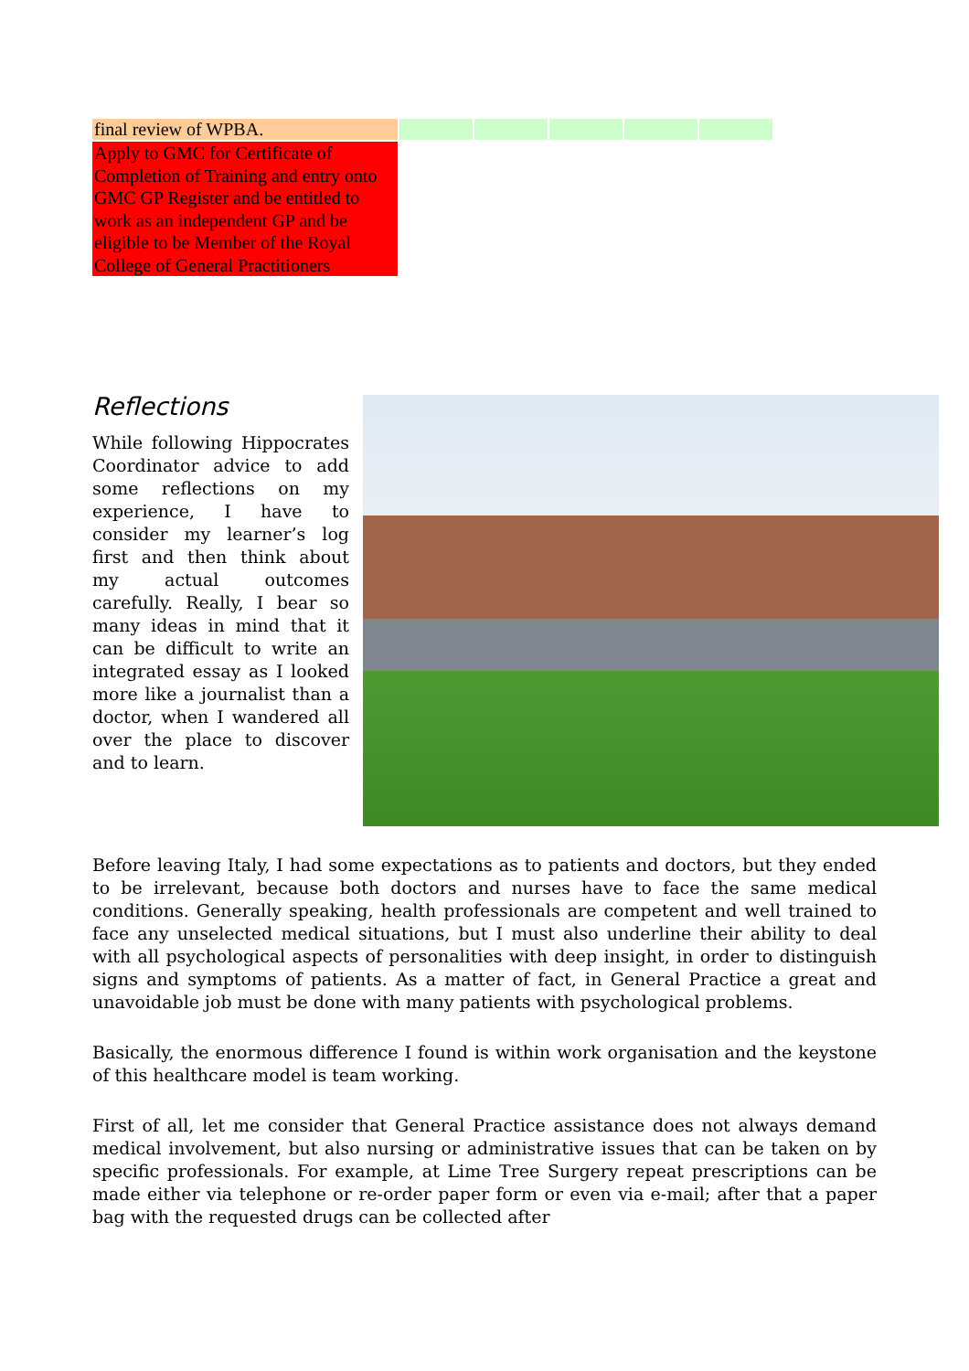| final review of WPBA. | | | | | |
| Apply to GMC for Certificate of Completion of Training and entry onto GMC GP Register and be entitled to work as an independent GP and be eligible to be Member of the Royal College of General Practitioners | | | | | |
Reflections
While following Hippocrates Coordinator advice to add some reflections on my experience, I have to consider my learner’s log first and then think about my actual outcomes carefully. Really, I bear so many ideas in mind that it can be difficult to write an integrated essay as I looked more like a journalist than a doctor, when I wandered all over the place to discover and to learn.
Before leaving Italy, I had some expectations as to patients and doctors, but they ended to be irrelevant, because both doctors and nurses have to face the same medical conditions. Generally speaking, health professionals are competent and well trained to face any unselected medical situations, but I must also underline their ability to deal with all psychological aspects of personalities with deep insight, in order to distinguish signs and symptoms of patients. As a matter of fact, in General Practice a great and unavoidable job must be done with many patients with psychological problems.
Basically, the enormous difference I found is within work organisation and the keystone of this healthcare model is team working.
First of all, let me consider that General Practice assistance does not always demand medical involvement, but also nursing or administrative issues that can be taken on by specific professionals. For example, at Lime Tree Surgery repeat prescriptions can be made either via telephone or re-order paper form or even via e-mail; after that a paper bag with the requested drugs can be collected after